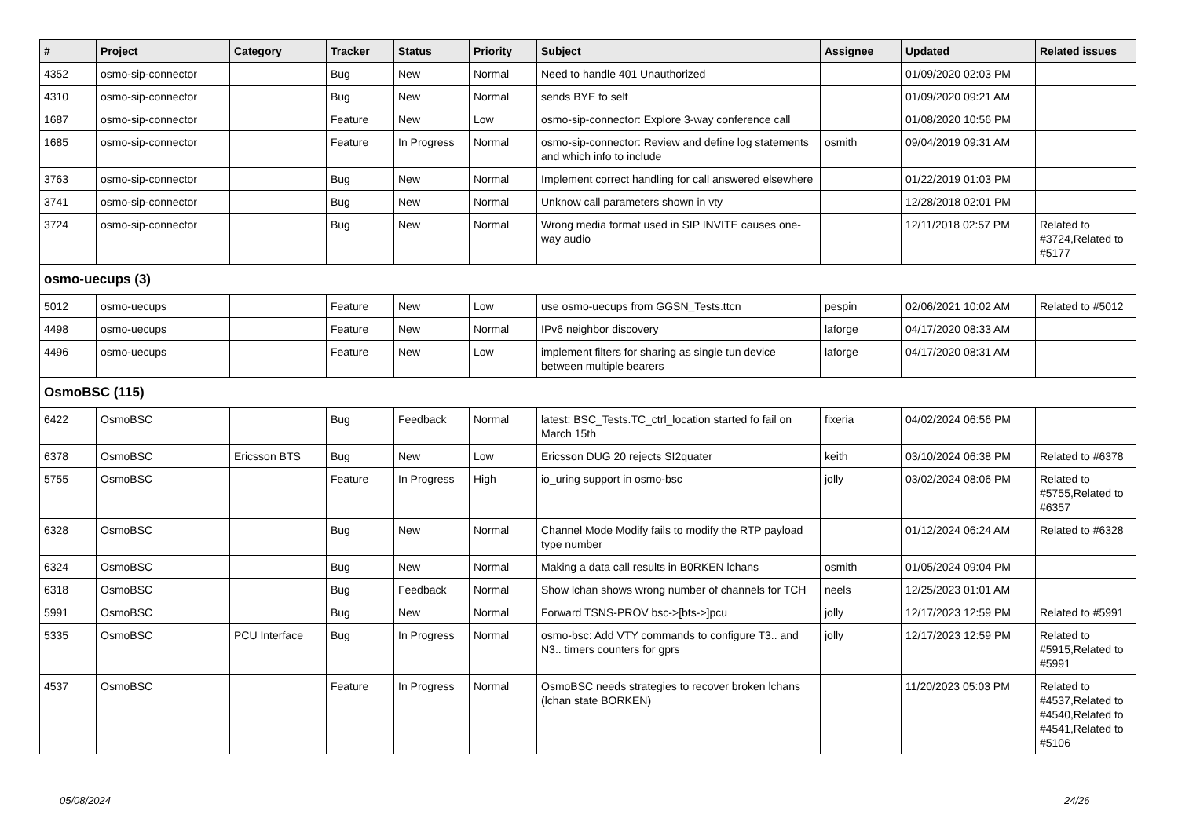| # | Project | Category | Tracker | Status | Priority | Subject | Assignee | Updated | Related issues |
| --- | --- | --- | --- | --- | --- | --- | --- | --- | --- |
| 4352 | osmo-sip-connector | | Bug | New | Normal | Need to handle 401 Unauthorized | | 01/09/2020 02:03 PM | |
| 4310 | osmo-sip-connector | | Bug | New | Normal | sends BYE to self | | 01/09/2020 09:21 AM | |
| 1687 | osmo-sip-connector | | Feature | New | Low | osmo-sip-connector: Explore 3-way conference call | | 01/08/2020 10:56 PM | |
| 1685 | osmo-sip-connector | | Feature | In Progress | Normal | osmo-sip-connector: Review and define log statements and which info to include | osmith | 09/04/2019 09:31 AM | |
| 3763 | osmo-sip-connector | | Bug | New | Normal | Implement correct handling for call answered elsewhere | | 01/22/2019 01:03 PM | |
| 3741 | osmo-sip-connector | | Bug | New | Normal | Unknow call parameters shown in vty | | 12/28/2018 02:01 PM | |
| 3724 | osmo-sip-connector | | Bug | New | Normal | Wrong media format used in SIP INVITE causes one-way audio | | 12/11/2018 02:57 PM | Related to #3724,Related to #5177 |
| osmo-uecups (3) | | | | | | | | | |
| 5012 | osmo-uecups | | Feature | New | Low | use osmo-uecups from GGSN_Tests.ttcn | pespin | 02/06/2021 10:02 AM | Related to #5012 |
| 4498 | osmo-uecups | | Feature | New | Normal | IPv6 neighbor discovery | laforge | 04/17/2020 08:33 AM | |
| 4496 | osmo-uecups | | Feature | New | Low | implement filters for sharing as single tun device between multiple bearers | laforge | 04/17/2020 08:31 AM | |
| OsmoBSC (115) | | | | | | | | | |
| 6422 | OsmoBSC | | Bug | Feedback | Normal | latest: BSC_Tests.TC_ctrl_location started fo fail on March 15th | fixeria | 04/02/2024 06:56 PM | |
| 6378 | OsmoBSC | Ericsson BTS | Bug | New | Low | Ericsson DUG 20 rejects SI2quater | keith | 03/10/2024 06:38 PM | Related to #6378 |
| 5755 | OsmoBSC | | Feature | In Progress | High | io_uring support in osmo-bsc | jolly | 03/02/2024 08:06 PM | Related to #5755,Related to #6357 |
| 6328 | OsmoBSC | | Bug | New | Normal | Channel Mode Modify fails to modify the RTP payload type number | | 01/12/2024 06:24 AM | Related to #6328 |
| 6324 | OsmoBSC | | Bug | New | Normal | Making a data call results in B0RKEN lchans | osmith | 01/05/2024 09:04 PM | |
| 6318 | OsmoBSC | | Bug | Feedback | Normal | Show lchan shows wrong number of channels for TCH | neels | 12/25/2023 01:01 AM | |
| 5991 | OsmoBSC | | Bug | New | Normal | Forward TSNS-PROV bsc->[bts->]pcu | jolly | 12/17/2023 12:59 PM | Related to #5991 |
| 5335 | OsmoBSC | PCU Interface | Bug | In Progress | Normal | osmo-bsc: Add VTY commands to configure T3.. and N3.. timers counters for gprs | jolly | 12/17/2023 12:59 PM | Related to #5915,Related to #5991 |
| 4537 | OsmoBSC | | Feature | In Progress | Normal | OsmoBSC needs strategies to recover broken lchans (lchan state BORKEN) | | 11/20/2023 05:03 PM | Related to #4537,Related to #4540,Related to #4541,Related to #5106 |
05/08/2024 24/26